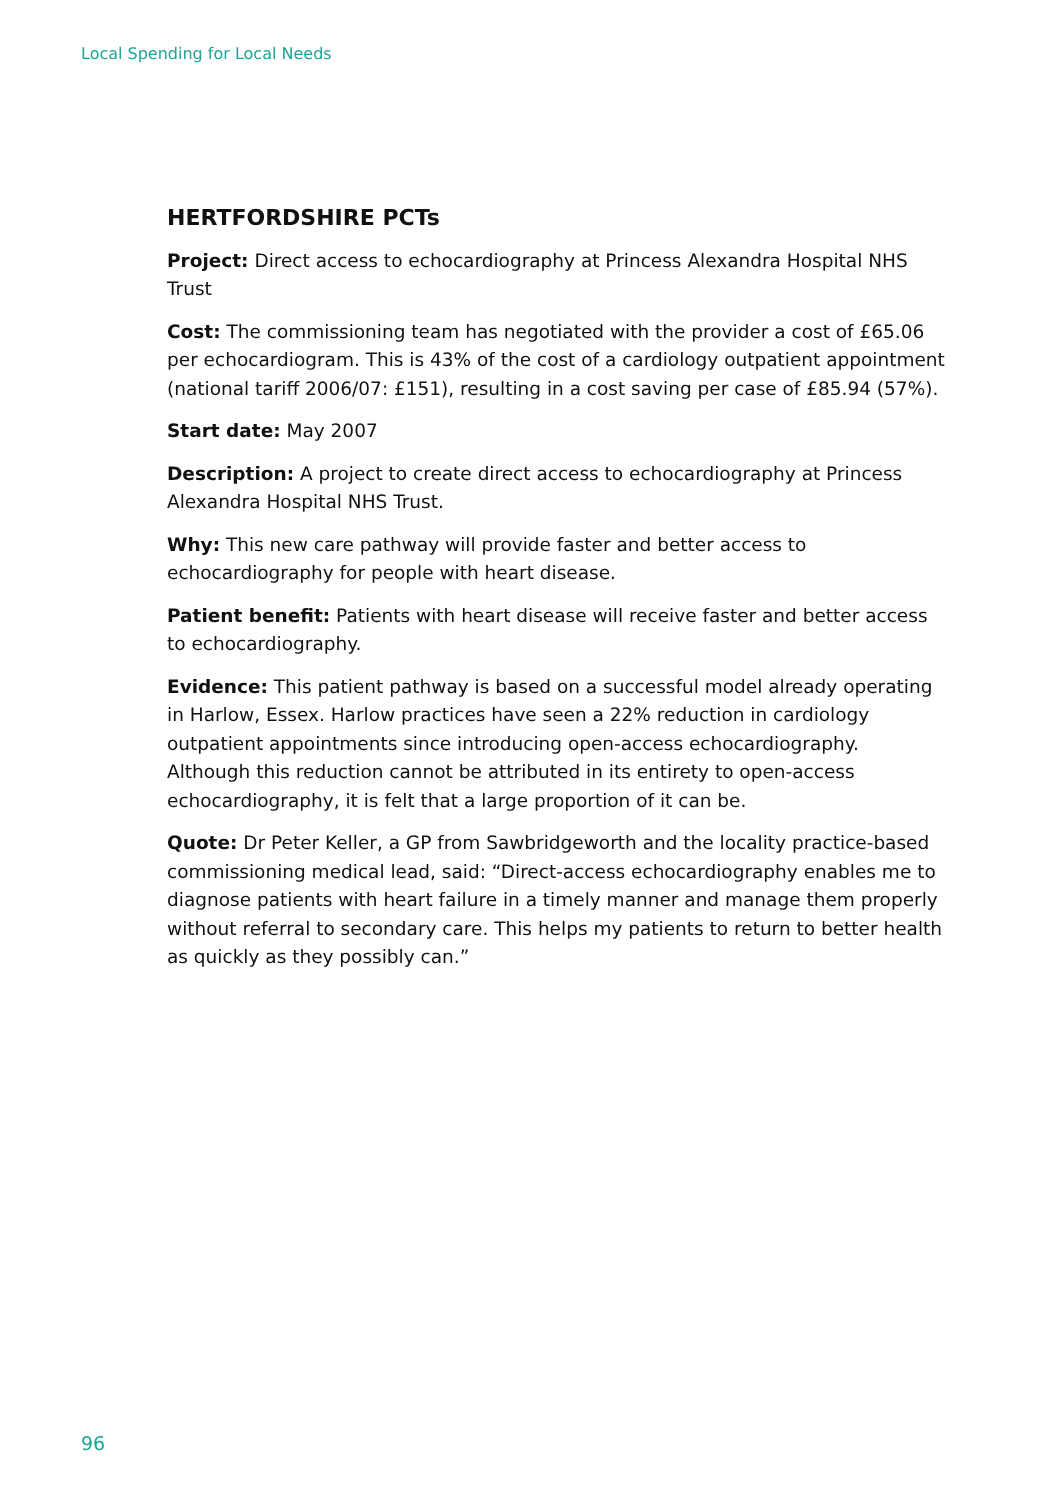Local Spending for Local Needs
HERTFORDSHIRE PCTs
Project: Direct access to echocardiography at Princess Alexandra Hospital NHS Trust
Cost: The commissioning team has negotiated with the provider a cost of £65.06 per echocardiogram. This is 43% of the cost of a cardiology outpatient appointment (national tariff 2006/07: £151), resulting in a cost saving per case of £85.94 (57%).
Start date: May 2007
Description: A project to create direct access to echocardiography at Princess Alexandra Hospital NHS Trust.
Why: This new care pathway will provide faster and better access to echocardiography for people with heart disease.
Patient benefit: Patients with heart disease will receive faster and better access to echocardiography.
Evidence: This patient pathway is based on a successful model already operating in Harlow, Essex. Harlow practices have seen a 22% reduction in cardiology outpatient appointments since introducing open-access echocardiography. Although this reduction cannot be attributed in its entirety to open-access echocardiography, it is felt that a large proportion of it can be.
Quote: Dr Peter Keller, a GP from Sawbridgeworth and the locality practice-based commissioning medical lead, said: “Direct-access echocardiography enables me to diagnose patients with heart failure in a timely manner and manage them properly without referral to secondary care. This helps my patients to return to better health as quickly as they possibly can.”
96